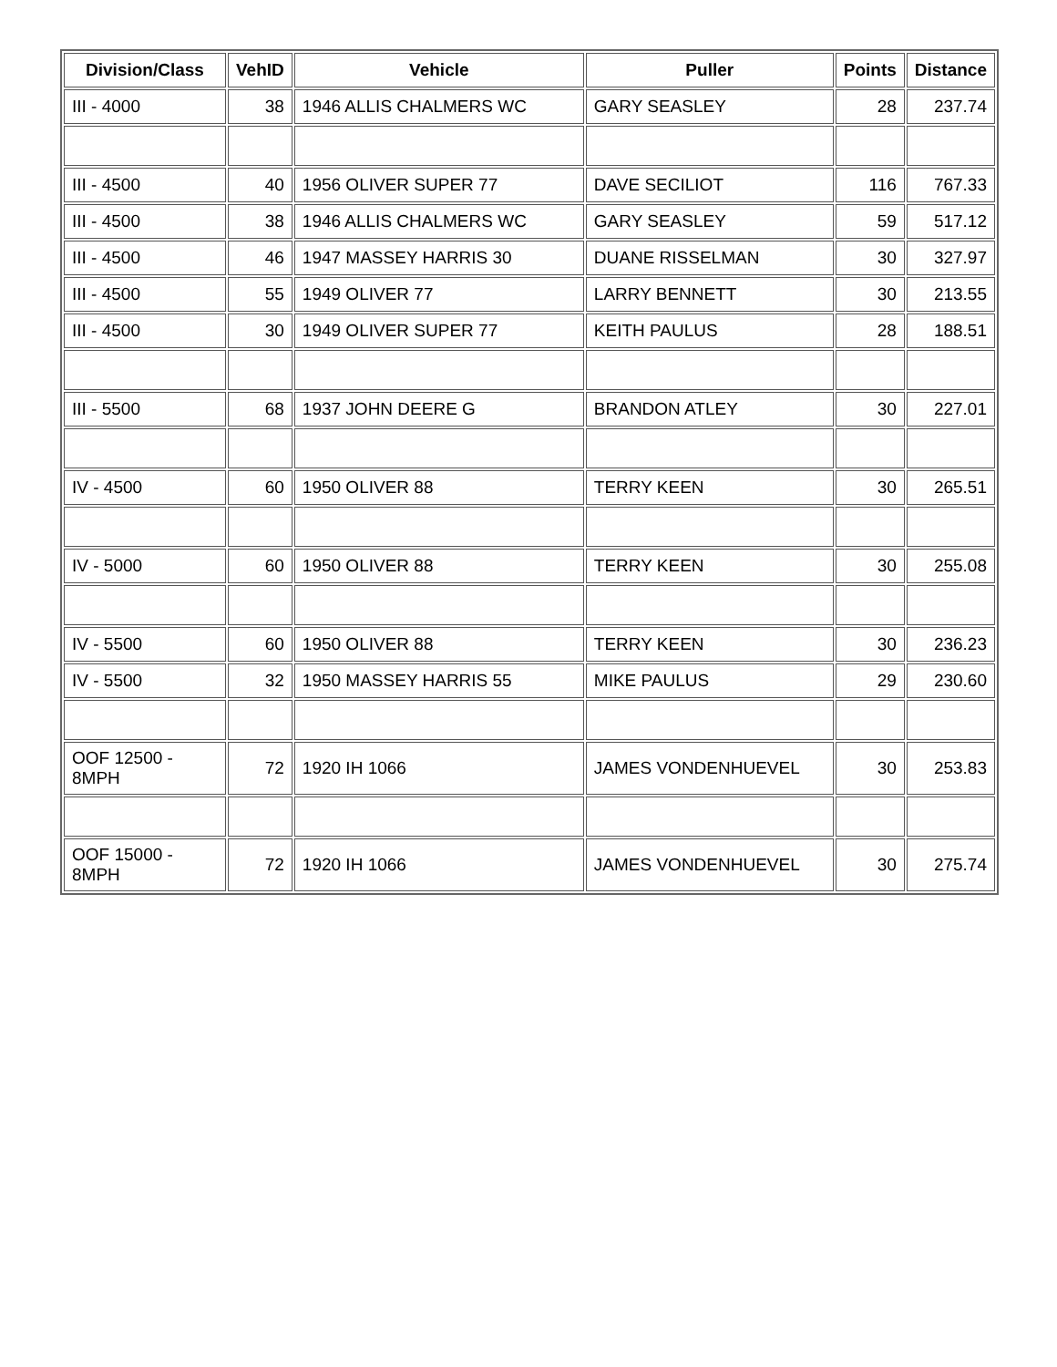| Division/Class | VehID | Vehicle | Puller | Points | Distance |
| --- | --- | --- | --- | --- | --- |
| III - 4000 | 38 | 1946 ALLIS CHALMERS WC | GARY SEASLEY | 28 | 237.74 |
| III - 4500 | 40 | 1956 OLIVER SUPER 77 | DAVE SECILIOT | 116 | 767.33 |
| III - 4500 | 38 | 1946 ALLIS CHALMERS WC | GARY SEASLEY | 59 | 517.12 |
| III - 4500 | 46 | 1947 MASSEY HARRIS 30 | DUANE RISSELMAN | 30 | 327.97 |
| III - 4500 | 55 | 1949 OLIVER 77 | LARRY BENNETT | 30 | 213.55 |
| III - 4500 | 30 | 1949 OLIVER SUPER 77 | KEITH PAULUS | 28 | 188.51 |
| III - 5500 | 68 | 1937 JOHN DEERE G | BRANDON ATLEY | 30 | 227.01 |
| IV - 4500 | 60 | 1950 OLIVER 88 | TERRY KEEN | 30 | 265.51 |
| IV - 5000 | 60 | 1950 OLIVER 88 | TERRY KEEN | 30 | 255.08 |
| IV - 5500 | 60 | 1950 OLIVER 88 | TERRY KEEN | 30 | 236.23 |
| IV - 5500 | 32 | 1950 MASSEY HARRIS 55 | MIKE PAULUS | 29 | 230.60 |
| OOF 12500 - 8MPH | 72 | 1920 IH 1066 | JAMES VONDENHUEVEL | 30 | 253.83 |
| OOF 15000 - 8MPH | 72 | 1920 IH 1066 | JAMES VONDENHUEVEL | 30 | 275.74 |